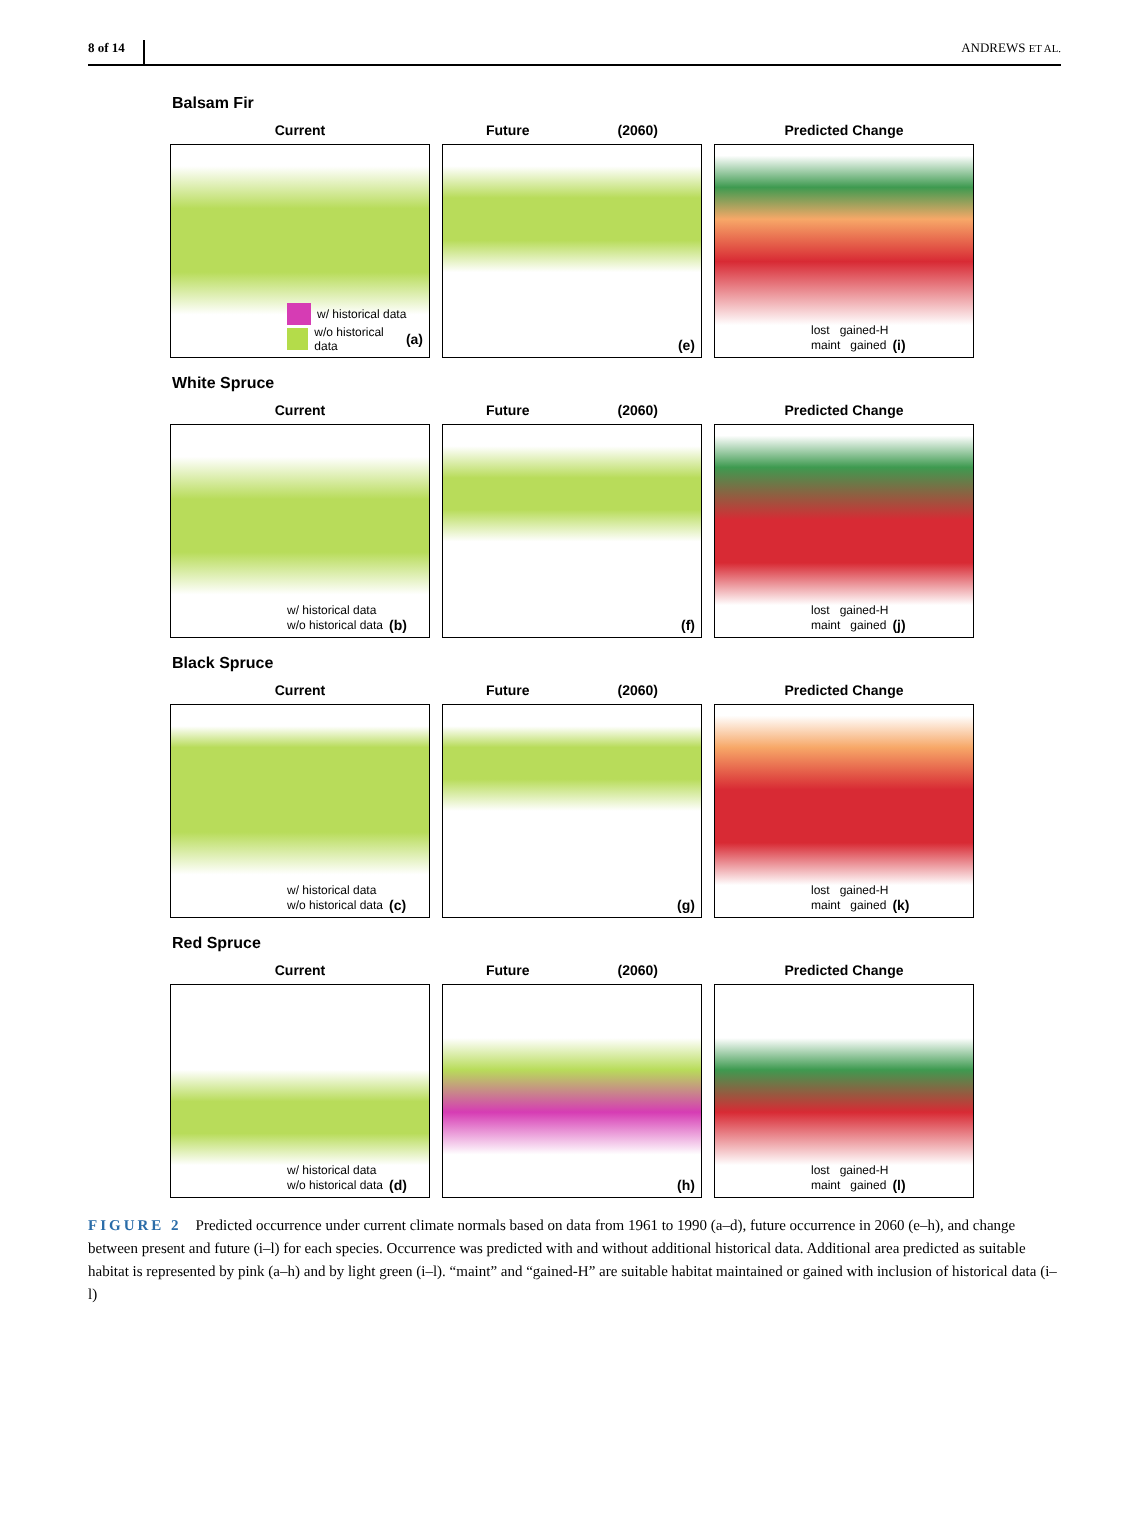8 of 14 ANDREWS ET AL.
Balsam Fir
Current
w/ historical data
w/o historical data (a)
Future (2060)
(e)
Predicted Change
lost gained-H
maint gained (i)
White Spruce
Current
w/ historical data
w/o historical data (b)
Future (2060)
(f)
Predicted Change
lost gained-H
maint gained (j)
Black Spruce
Current
w/ historical data
w/o historical data (c)
Future (2060)
(g)
Predicted Change
lost gained-H
maint gained (k)
Red Spruce
Current
w/ historical data
w/o historical data (d)
Future (2060)
(h)
Predicted Change
lost gained-H
maint gained (l)
FIGURE 2 Predicted occurrence under current climate normals based on data from 1961 to 1990 (a–d), future occurrence in 2060 (e–h), and change between present and future (i–l) for each species. Occurrence was predicted with and without additional historical data. Additional area predicted as suitable habitat is represented by pink (a–h) and by light green (i–l). “maint” and “gained-H” are suitable habitat maintained or gained with inclusion of historical data (i–l)